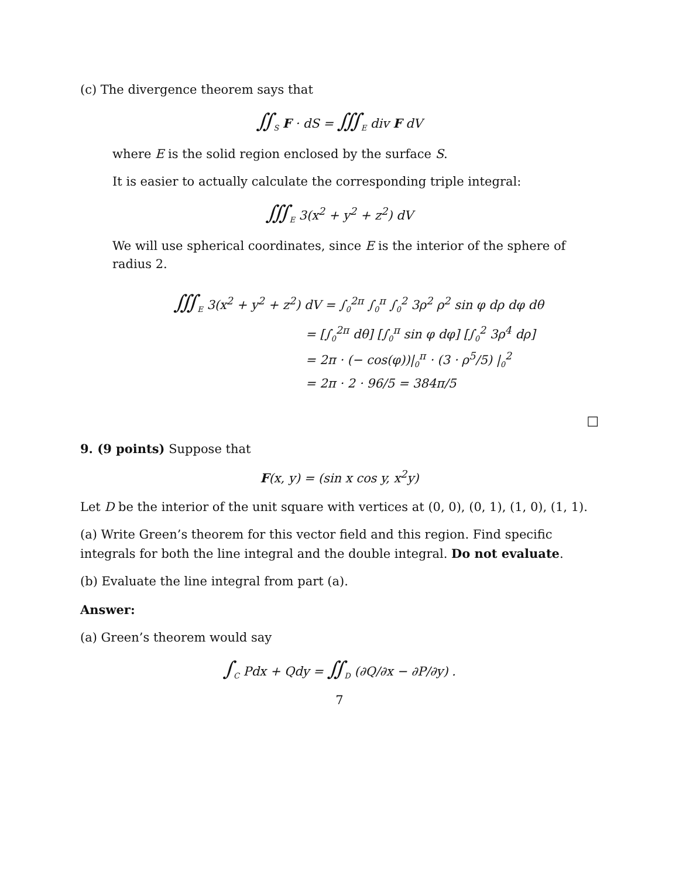(c) The divergence theorem says that
∬<sub>S</sub> F · dS = ∭<sub>E</sub> div F dV
where E is the solid region enclosed by the surface S.
It is easier to actually calculate the corresponding triple integral:
∭<sub>E</sub> 3(x<sup>2</sup> + y<sup>2</sup> + z<sup>2</sup>) dV
We will use spherical coordinates, since E is the interior of the sphere of radius 2.
∭<sub>E</sub> 3(x<sup>2</sup> + y<sup>2</sup> + z<sup>2</sup>) dV = ∫<sub>0</sub><sup>2π</sup> ∫<sub>0</sub><sup>π</sup> ∫<sub>0</sub><sup>2</sup> 3ρ<sup>2</sup> ρ<sup>2</sup> sin φ dρ dφ dθ
= [∫<sub>0</sub><sup>2π</sup> dθ] [∫<sub>0</sub><sup>π</sup> sin φ dφ] [∫<sub>0</sub><sup>2</sup> 3ρ<sup>4</sup> dρ]
= 2π · (− cos(φ))|<sub>0</sub><sup>π</sup> · (3 · ρ<sup>5</sup>/5) |<sub>0</sub><sup>2</sup>
= 2π · 2 · 96/5 = 384π/5
□
9. (9 points) Suppose that
F(x, y) = (sin x cos y, x<sup>2</sup>y)
Let D be the interior of the unit square with vertices at (0, 0), (0, 1), (1, 0), (1, 1).
(a) Write Green’s theorem for this vector field and this region. Find specific integrals for both the line integral and the double integral. Do not evaluate.
(b) Evaluate the line integral from part (a).
Answer:
(a) Green’s theorem would say
∫<sub>C</sub> Pdx + Qdy = ∬<sub>D</sub> (∂Q/∂x − ∂P/∂y) .
7